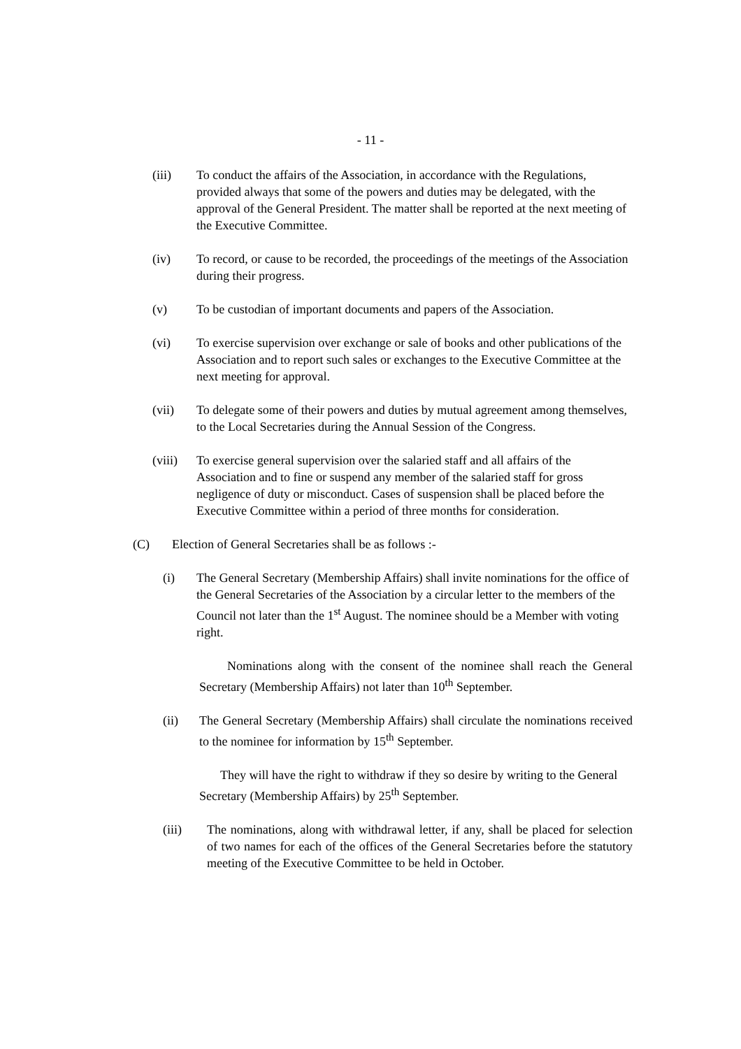- 11 -
(iii) To conduct the affairs of the Association, in accordance with the Regulations, provided always that some of the powers and duties may be delegated, with the approval of the General President. The matter shall be reported at the next meeting of the Executive Committee.
(iv) To record, or cause to be recorded, the proceedings of the meetings of the Association during their progress.
(v) To be custodian of important documents and papers of the Association.
(vi) To exercise supervision over exchange or sale of books and other publications of the Association and to report such sales or exchanges to the Executive Committee at the next meeting for approval.
(vii) To delegate some of their powers and duties by mutual agreement among themselves, to the Local Secretaries during the Annual Session of the Congress.
(viii)
To exercise general supervision over the salaried staff and all affairs of the Association and to fine or suspend any member of the salaried staff for gross negligence of duty or misconduct. Cases of suspension shall be placed before the Executive Committee within a period of three months for consideration.
(C) Election of General Secretaries shall be as follows :-
(i) The General Secretary (Membership Affairs) shall invite nominations for the office of the General Secretaries of the Association by a circular letter to the members of the Council not later than the 1<sup>st</sup> August. The nominee should be a Member with voting right.
Nominations along with the consent of the nominee shall reach the General Secretary (Membership Affairs) not later than 10<sup>th</sup> September.
(ii) The General Secretary (Membership Affairs) shall circulate the nominations received to the nominee for information by 15<sup>th</sup> September.
They will have the right to withdraw if they so desire by writing to the General Secretary (Membership Affairs) by 25<sup>th</sup> September.
(iii) The nominations, along with withdrawal letter, if any, shall be placed for selection of two names for each of the offices of the General Secretaries before the statutory meeting of the Executive Committee to be held in October.